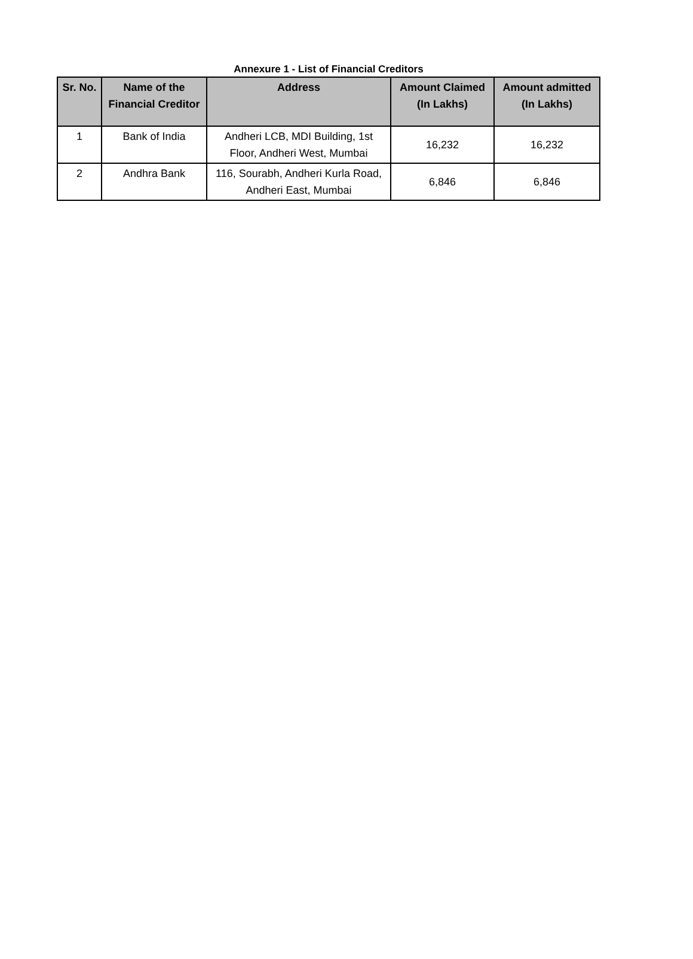Annexure 1 - List of Financial Creditors
| Sr. No. | Name of the Financial Creditor | Address | Amount Claimed (In Lakhs) | Amount admitted (In Lakhs) |
| --- | --- | --- | --- | --- |
| 1 | Bank of India | Andheri LCB, MDI Building, 1st Floor, Andheri West, Mumbai | 16,232 | 16,232 |
| 2 | Andhra Bank | 116, Sourabh, Andheri Kurla Road, Andheri East, Mumbai | 6,846 | 6,846 |